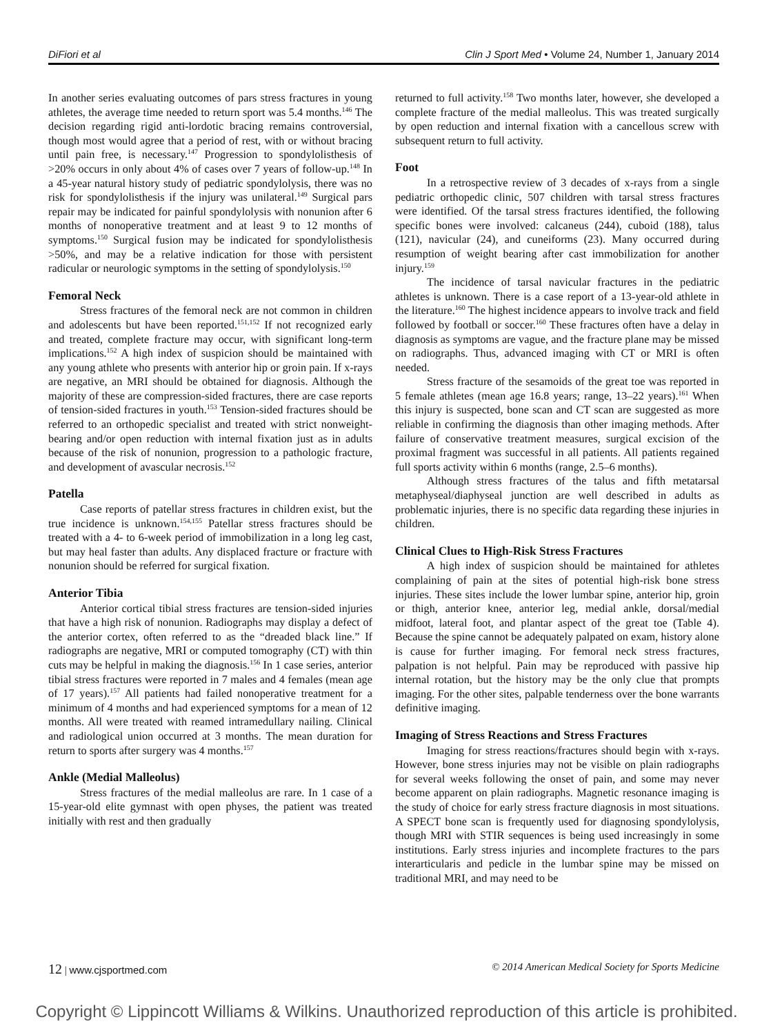DiFiori et al Clin J Sport Med • Volume 24, Number 1, January 2014
In another series evaluating outcomes of pars stress fractures in young athletes, the average time needed to return sport was 5.4 months.<sup>146</sup> The decision regarding rigid anti-lordotic bracing remains controversial, though most would agree that a period of rest, with or without bracing until pain free, is necessary.<sup>147</sup> Progression to spondylolisthesis of >20% occurs in only about 4% of cases over 7 years of follow-up.<sup>148</sup> In a 45-year natural history study of pediatric spondylolysis, there was no risk for spondylolisthesis if the injury was unilateral.<sup>149</sup> Surgical pars repair may be indicated for painful spondylolysis with nonunion after 6 months of nonoperative treatment and at least 9 to 12 months of symptoms.<sup>150</sup> Surgical fusion may be indicated for spondylolisthesis >50%, and may be a relative indication for those with persistent radicular or neurologic symptoms in the setting of spondylolysis.<sup>150</sup>
Femoral Neck
Stress fractures of the femoral neck are not common in children and adolescents but have been reported.<sup>151,152</sup> If not recognized early and treated, complete fracture may occur, with significant long-term implications.<sup>152</sup> A high index of suspicion should be maintained with any young athlete who presents with anterior hip or groin pain. If x-rays are negative, an MRI should be obtained for diagnosis. Although the majority of these are compression-sided fractures, there are case reports of tension-sided fractures in youth.<sup>153</sup> Tension-sided fractures should be referred to an orthopedic specialist and treated with strict nonweight-bearing and/or open reduction with internal fixation just as in adults because of the risk of nonunion, progression to a pathologic fracture, and development of avascular necrosis.<sup>152</sup>
Patella
Case reports of patellar stress fractures in children exist, but the true incidence is unknown.<sup>154,155</sup> Patellar stress fractures should be treated with a 4- to 6-week period of immobilization in a long leg cast, but may heal faster than adults. Any displaced fracture or fracture with nonunion should be referred for surgical fixation.
Anterior Tibia
Anterior cortical tibial stress fractures are tension-sided injuries that have a high risk of nonunion. Radiographs may display a defect of the anterior cortex, often referred to as the “dreaded black line.” If radiographs are negative, MRI or computed tomography (CT) with thin cuts may be helpful in making the diagnosis.<sup>156</sup> In 1 case series, anterior tibial stress fractures were reported in 7 males and 4 females (mean age of 17 years).<sup>157</sup> All patients had failed nonoperative treatment for a minimum of 4 months and had experienced symptoms for a mean of 12 months. All were treated with reamed intramedullary nailing. Clinical and radiological union occurred at 3 months. The mean duration for return to sports after surgery was 4 months.<sup>157</sup>
Ankle (Medial Malleolus)
Stress fractures of the medial malleolus are rare. In 1 case of a 15-year-old elite gymnast with open physes, the patient was treated initially with rest and then gradually
returned to full activity.<sup>158</sup> Two months later, however, she developed a complete fracture of the medial malleolus. This was treated surgically by open reduction and internal fixation with a cancellous screw with subsequent return to full activity.
Foot
In a retrospective review of 3 decades of x-rays from a single pediatric orthopedic clinic, 507 children with tarsal stress fractures were identified. Of the tarsal stress fractures identified, the following specific bones were involved: calcaneus (244), cuboid (188), talus (121), navicular (24), and cuneiforms (23). Many occurred during resumption of weight bearing after cast immobilization for another injury.<sup>159</sup>
The incidence of tarsal navicular fractures in the pediatric athletes is unknown. There is a case report of a 13-year-old athlete in the literature.<sup>160</sup> The highest incidence appears to involve track and field followed by football or soccer.<sup>160</sup> These fractures often have a delay in diagnosis as symptoms are vague, and the fracture plane may be missed on radiographs. Thus, advanced imaging with CT or MRI is often needed.
Stress fracture of the sesamoids of the great toe was reported in 5 female athletes (mean age 16.8 years; range, 13–22 years).<sup>161</sup> When this injury is suspected, bone scan and CT scan are suggested as more reliable in confirming the diagnosis than other imaging methods. After failure of conservative treatment measures, surgical excision of the proximal fragment was successful in all patients. All patients regained full sports activity within 6 months (range, 2.5–6 months).
Although stress fractures of the talus and fifth metatarsal metaphyseal/diaphyseal junction are well described in adults as problematic injuries, there is no specific data regarding these injuries in children.
Clinical Clues to High-Risk Stress Fractures
A high index of suspicion should be maintained for athletes complaining of pain at the sites of potential high-risk bone stress injuries. These sites include the lower lumbar spine, anterior hip, groin or thigh, anterior knee, anterior leg, medial ankle, dorsal/medial midfoot, lateral foot, and plantar aspect of the great toe (Table 4). Because the spine cannot be adequately palpated on exam, history alone is cause for further imaging. For femoral neck stress fractures, palpation is not helpful. Pain may be reproduced with passive hip internal rotation, but the history may be the only clue that prompts imaging. For the other sites, palpable tenderness over the bone warrants definitive imaging.
Imaging of Stress Reactions and Stress Fractures
Imaging for stress reactions/fractures should begin with x-rays. However, bone stress injuries may not be visible on plain radiographs for several weeks following the onset of pain, and some may never become apparent on plain radiographs. Magnetic resonance imaging is the study of choice for early stress fracture diagnosis in most situations. A SPECT bone scan is frequently used for diagnosing spondylolysis, though MRI with STIR sequences is being used increasingly in some institutions. Early stress injuries and incomplete fractures to the pars interarticularis and pedicle in the lumbar spine may be missed on traditional MRI, and may need to be
12 | www.cjsportmed.com © 2014 American Medical Society for Sports Medicine
Copyright © Lippincott Williams & Wilkins. Unauthorized reproduction of this article is prohibited.